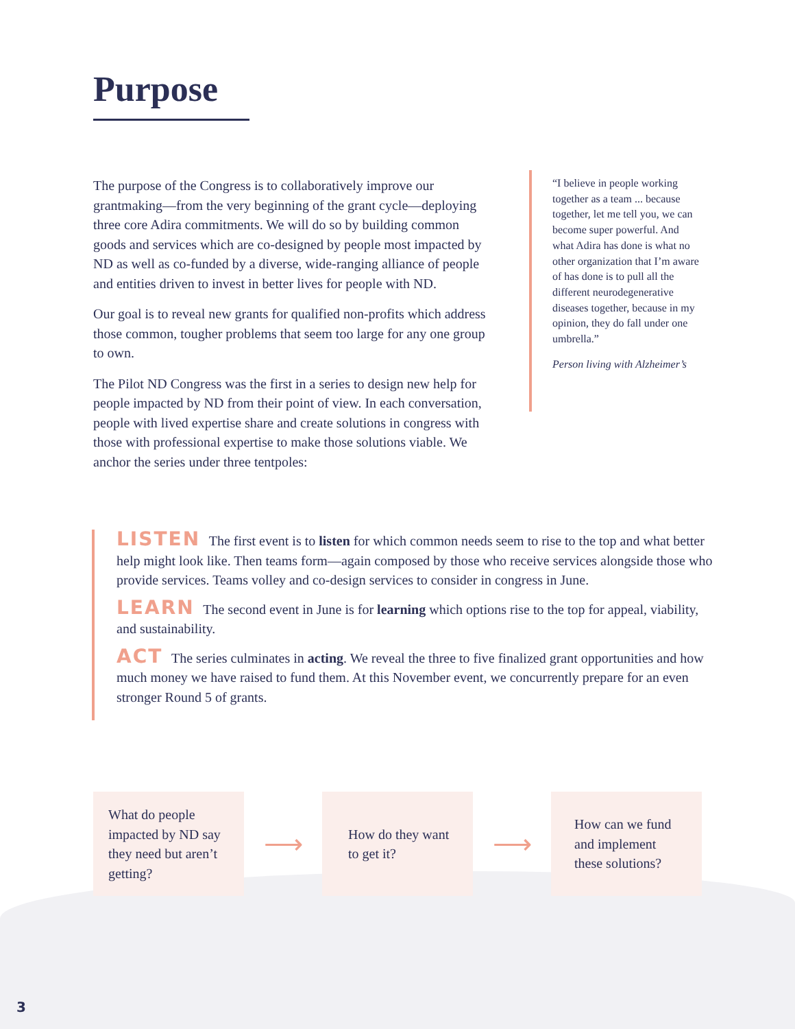Purpose
The purpose of the Congress is to collaboratively improve our grantmaking—from the very beginning of the grant cycle—deploying three core Adira commitments. We will do so by building common goods and services which are co-designed by people most impacted by ND as well as co-funded by a diverse, wide-ranging alliance of people and entities driven to invest in better lives for people with ND.
Our goal is to reveal new grants for qualified non-profits which address those common, tougher problems that seem too large for any one group to own.
The Pilot ND Congress was the first in a series to design new help for people impacted by ND from their point of view. In each conversation, people with lived expertise share and create solutions in congress with those with professional expertise to make those solutions viable. We anchor the series under three tentpoles:
“I believe in people working together as a team ... because together, let me tell you, we can become super powerful. And what Adira has done is what no other organization that I’m aware of has done is to pull all the different neurodegenerative diseases together, because in my opinion, they do fall under one umbrella.”
Person living with Alzheimer’s
LISTEN The first event is to listen for which common needs seem to rise to the top and what better help might look like. Then teams form—again composed by those who receive services alongside those who provide services. Teams volley and co-design services to consider in congress in June.
LEARN The second event in June is for learning which options rise to the top for appeal, viability, and sustainability.
ACT The series culminates in acting. We reveal the three to five finalized grant opportunities and how much money we have raised to fund them. At this November event, we concurrently prepare for an even stronger Round 5 of grants.
What do people impacted by ND say they need but aren’t getting?
⟶
How do they want to get it?
⟶
How can we fund and implement these solutions?
3